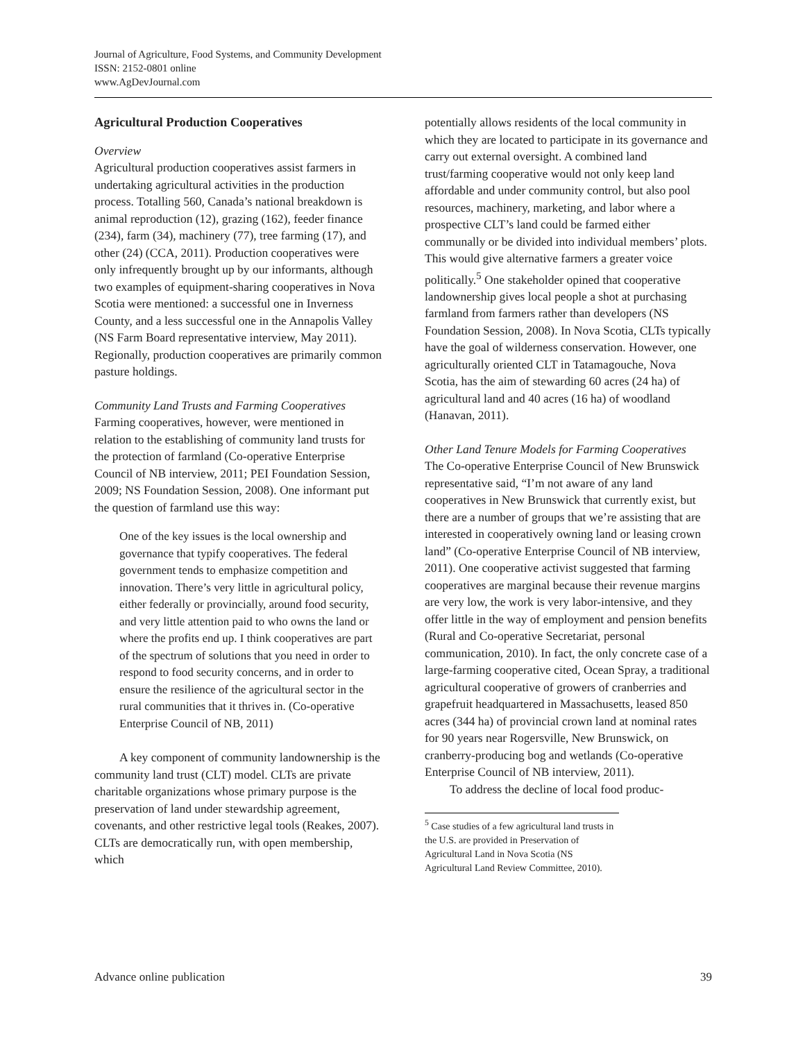Journal of Agriculture, Food Systems, and Community Development
ISSN: 2152-0801 online
www.AgDevJournal.com
Agricultural Production Cooperatives
Overview
Agricultural production cooperatives assist farmers in undertaking agricultural activities in the production process. Totalling 560, Canada’s national breakdown is animal reproduction (12), grazing (162), feeder finance (234), farm (34), machinery (77), tree farming (17), and other (24) (CCA, 2011). Production cooperatives were only infrequently brought up by our informants, although two examples of equipment-sharing cooperatives in Nova Scotia were mentioned: a successful one in Inverness County, and a less successful one in the Annapolis Valley (NS Farm Board representative interview, May 2011). Regionally, production cooperatives are primarily common pasture holdings.
Community Land Trusts and Farming Cooperatives
Farming cooperatives, however, were mentioned in relation to the establishing of community land trusts for the protection of farmland (Co-operative Enterprise Council of NB interview, 2011; PEI Foundation Session, 2009; NS Foundation Session, 2008). One informant put the question of farmland use this way:
One of the key issues is the local ownership and governance that typify cooperatives. The federal government tends to emphasize competition and innovation. There’s very little in agricultural policy, either federally or provincially, around food security, and very little attention paid to who owns the land or where the profits end up. I think cooperatives are part of the spectrum of solutions that you need in order to respond to food security concerns, and in order to ensure the resilience of the agricultural sector in the rural communities that it thrives in. (Co-operative Enterprise Council of NB, 2011)
A key component of community landownership is the community land trust (CLT) model. CLTs are private charitable organizations whose primary purpose is the preservation of land under stewardship agreement, covenants, and other restrictive legal tools (Reakes, 2007). CLTs are democratically run, with open membership, which
potentially allows residents of the local community in which they are located to participate in its governance and carry out external oversight. A combined land trust/farming cooperative would not only keep land affordable and under community control, but also pool resources, machinery, marketing, and labor where a prospective CLT’s land could be farmed either communally or be divided into individual members’ plots. This would give alternative farmers a greater voice politically.<sup>5</sup> One stakeholder opined that cooperative landownership gives local people a shot at purchasing farmland from farmers rather than developers (NS Foundation Session, 2008). In Nova Scotia, CLTs typically have the goal of wilderness conservation. However, one agriculturally oriented CLT in Tatamagouche, Nova Scotia, has the aim of stewarding 60 acres (24 ha) of agricultural land and 40 acres (16 ha) of woodland (Hanavan, 2011).
Other Land Tenure Models for Farming Cooperatives
The Co-operative Enterprise Council of New Brunswick representative said, “I’m not aware of any land cooperatives in New Brunswick that currently exist, but there are a number of groups that we’re assisting that are interested in cooperatively owning land or leasing crown land” (Co-operative Enterprise Council of NB interview, 2011). One cooperative activist suggested that farming cooperatives are marginal because their revenue margins are very low, the work is very labor-intensive, and they offer little in the way of employment and pension benefits (Rural and Co-operative Secretariat, personal communication, 2010). In fact, the only concrete case of a large-farming cooperative cited, Ocean Spray, a traditional agricultural cooperative of growers of cranberries and grapefruit headquartered in Massachusetts, leased 850 acres (344 ha) of provincial crown land at nominal rates for 90 years near Rogersville, New Brunswick, on cranberry-producing bog and wetlands (Co-operative Enterprise Council of NB interview, 2011).
To address the decline of local food produc-
<sup>5</sup> Case studies of a few agricultural land trusts in the U.S. are provided in Preservation of Agricultural Land in Nova Scotia (NS Agricultural Land Review Committee, 2010).
Advance online publication 39